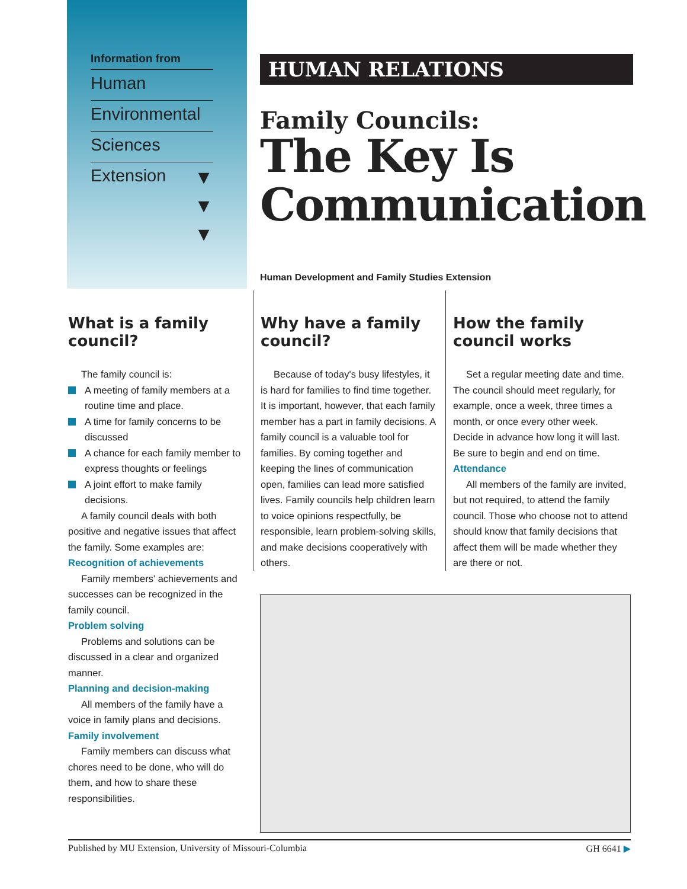Information from
Human
Environmental
Sciences
Extension
▼
▼
▼
HUMAN RELATIONS
Family Councils:
The Key Is
Communication
Human Development and Family Studies Extension
What is a family council?
The family council is:
A meeting of family members at a routine time and place.
A time for family concerns to be discussed
A chance for each family member to express thoughts or feelings
A joint effort to make family decisions.
A family council deals with both positive and negative issues that affect the family. Some examples are:
Recognition of achievements
Family members' achievements and successes can be recognized in the family council.
Problem solving
Problems and solutions can be discussed in a clear and organized manner.
Planning and decision-making
All members of the family have a voice in family plans and decisions.
Family involvement
Family members can discuss what chores need to be done, who will do them, and how to share these responsibilities.
Why have a family council?
Because of today's busy lifestyles, it is hard for families to find time together. It is important, however, that each family member has a part in family decisions. A family council is a valuable tool for families. By coming together and keeping the lines of communication open, families can lead more satisfied lives. Family councils help children learn to voice opinions respectfully, be responsible, learn problem-solving skills, and make decisions cooperatively with others.
How the family council works
Set a regular meeting date and time. The council should meet regularly, for example, once a week, three times a month, or once every other week. Decide in advance how long it will last. Be sure to begin and end on time.
Attendance
All members of the family are invited, but not required, to attend the family council. Those who choose not to attend should know that family decisions that affect them will be made whether they are there or not.
Published by MU Extension, University of Missouri-Columbia GH 6641 ▶